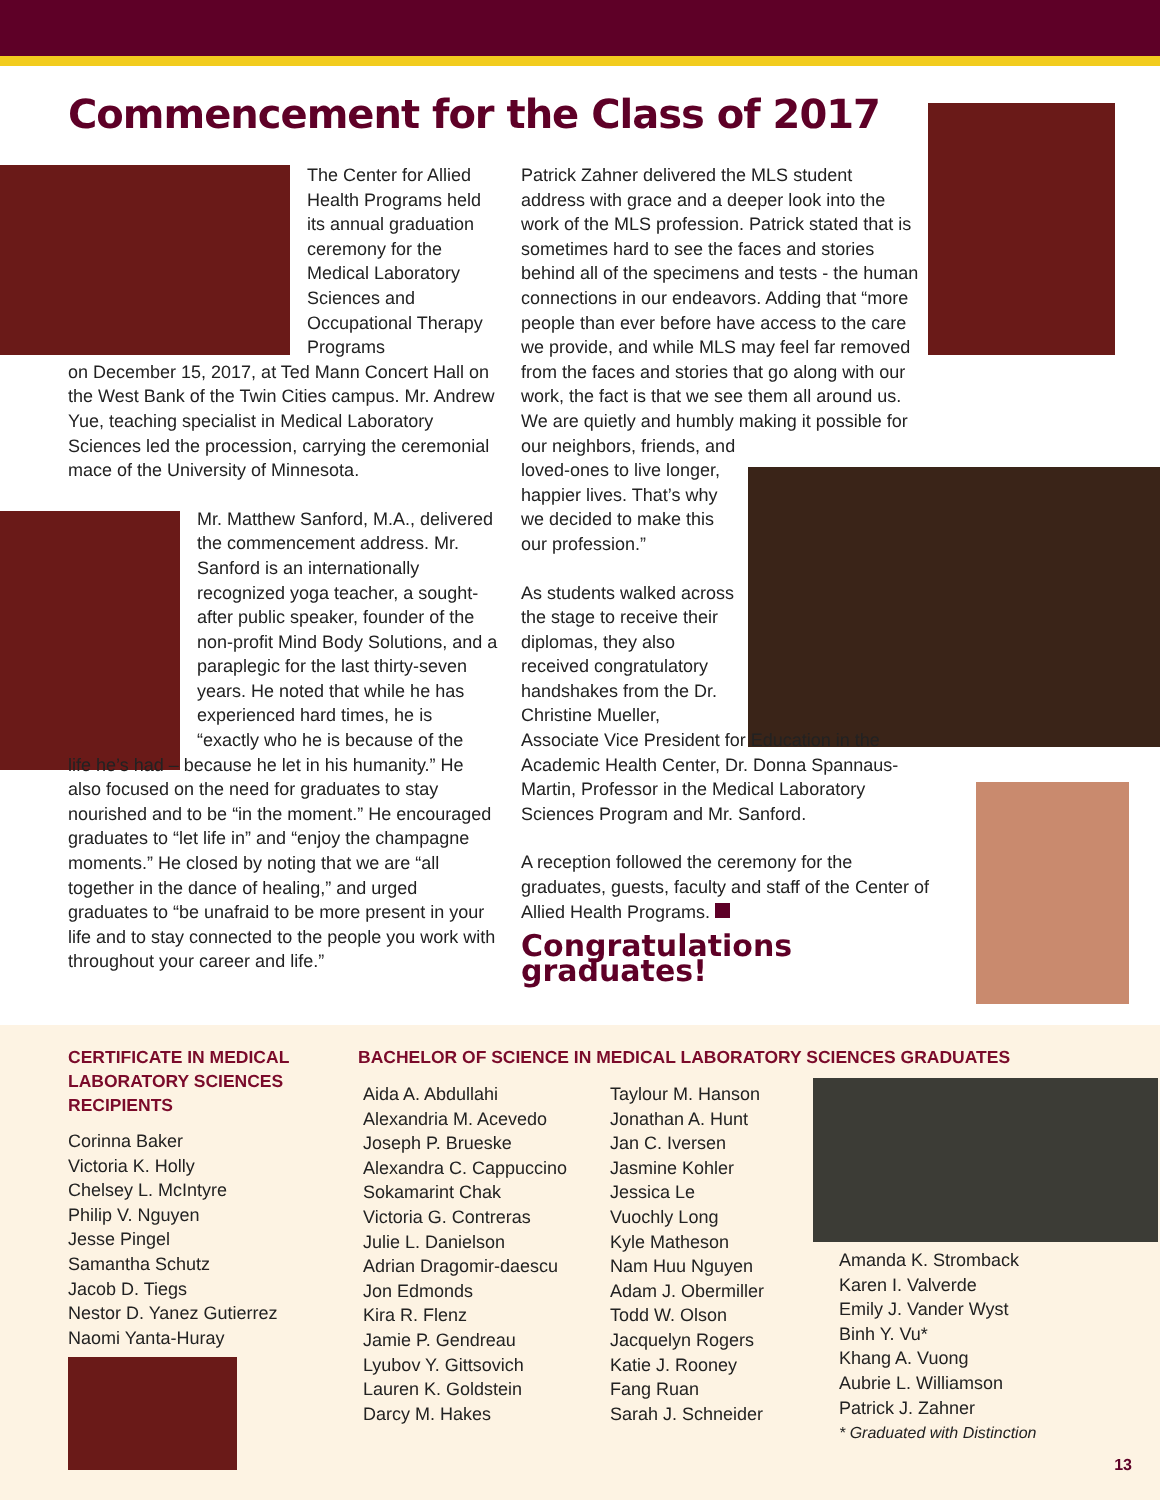Commencement for the Class of 2017
The Center for Allied Health Programs held its annual graduation ceremony for the Medical Laboratory Sciences and Occupational Therapy Programs
on December 15, 2017, at Ted Mann Concert Hall on the West Bank of the Twin Cities campus. Mr. Andrew Yue, teaching specialist in Medical Laboratory Sciences led the procession, carrying the ceremonial mace of the University of Minnesota.
Mr. Matthew Sanford, M.A., delivered the commencement address. Mr. Sanford is an internationally recognized yoga teacher, a sought-after public speaker, founder of the non-profit Mind Body Solutions, and a paraplegic for the last thirty-seven years. He noted that while he has experienced hard times, he is “exactly who he is because of the
life he’s had – because he let in his humanity.” He also focused on the need for graduates to stay nourished and to be “in the moment.” He encouraged graduates to “let life in” and “enjoy the champagne moments.” He closed by noting that we are “all together in the dance of healing,” and urged graduates to “be unafraid to be more present in your life and to stay connected to the people you work with throughout your career and life.”
Patrick Zahner delivered the MLS student address with grace and a deeper look into the work of the MLS profession. Patrick stated that is sometimes hard to see the faces and stories behind all of the specimens and tests - the human connections in our endeavors. Adding that “more people than ever before have access to the care we provide, and while MLS may feel far removed from the faces and stories that go along with our work, the fact is that we see them all around us. We are quietly and humbly making it possible for our neighbors, friends, and
loved-ones to live longer, happier lives. That’s why we decided to make this our profession.”
As students walked across the stage to receive their diplomas, they also received congratulatory handshakes from the Dr. Christine Mueller,
Associate Vice President for Education in the Academic Health Center, Dr. Donna Spannaus-Martin, Professor in the Medical Laboratory Sciences Program and Mr. Sanford.
A reception followed the ceremony for the graduates, guests, faculty and staff of the Center of Allied Health Programs.
Congratulations graduates!
CERTIFICATE IN MEDICAL LABORATORY SCIENCES RECIPIENTS
Corinna Baker
Victoria K. Holly
Chelsey L. McIntyre
Philip V. Nguyen
Jesse Pingel
Samantha Schutz
Jacob D. Tiegs
Nestor D. Yanez Gutierrez
Naomi Yanta-Huray
BACHELOR OF SCIENCE IN MEDICAL LABORATORY SCIENCES GRADUATES
Aida A. Abdullahi
Alexandria M. Acevedo
Joseph P. Brueske
Alexandra C. Cappuccino
Sokamarint Chak
Victoria G. Contreras
Julie L. Danielson
Adrian Dragomir-daescu
Jon Edmonds
Kira R. Flenz
Jamie P. Gendreau
Lyubov Y. Gittsovich
Lauren K. Goldstein
Darcy M. Hakes
Taylour M. Hanson
Jonathan A. Hunt
Jan C. Iversen
Jasmine Kohler
Jessica Le
Vuochly Long
Kyle Matheson
Nam Huu Nguyen
Adam J. Obermiller
Todd W. Olson
Jacquelyn Rogers
Katie J. Rooney
Fang Ruan
Sarah J. Schneider
Amanda K. Stromback
Karen I. Valverde
Emily J. Vander Wyst
Binh Y. Vu*
Khang A. Vuong
Aubrie L. Williamson
Patrick J. Zahner
* Graduated with Distinction
13